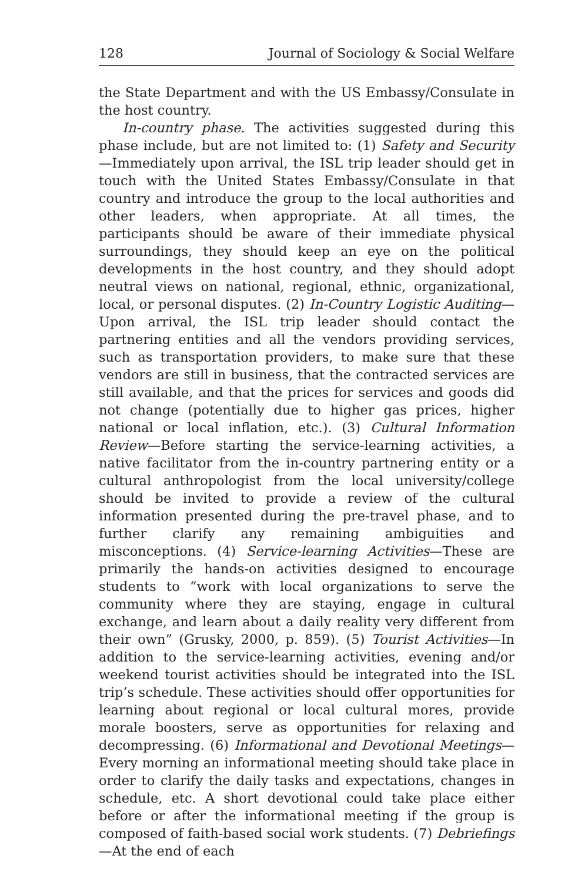128 Journal of Sociology & Social Welfare
the State Department and with the US Embassy/Consulate in the host country.
In-country phase. The activities suggested during this phase include, but are not limited to: (1) Safety and Security—Immediately upon arrival, the ISL trip leader should get in touch with the United States Embassy/Consulate in that country and introduce the group to the local authorities and other leaders, when appropriate. At all times, the participants should be aware of their immediate physical surroundings, they should keep an eye on the political developments in the host country, and they should adopt neutral views on national, regional, ethnic, organizational, local, or personal disputes. (2) In-Country Logistic Auditing—Upon arrival, the ISL trip leader should contact the partnering entities and all the vendors providing services, such as transportation providers, to make sure that these vendors are still in business, that the contracted services are still available, and that the prices for services and goods did not change (potentially due to higher gas prices, higher national or local inflation, etc.). (3) Cultural Information Review—Before starting the service-learning activities, a native facilitator from the in-country partnering entity or a cultural anthropologist from the local university/college should be invited to provide a review of the cultural information presented during the pre-travel phase, and to further clarify any remaining ambiguities and misconceptions. (4) Service-learning Activities—These are primarily the hands-on activities designed to encourage students to “work with local organizations to serve the community where they are staying, engage in cultural exchange, and learn about a daily reality very different from their own” (Grusky, 2000, p. 859). (5) Tourist Activities—In addition to the service-learning activities, evening and/or weekend tourist activities should be integrated into the ISL trip’s schedule. These activities should offer opportunities for learning about regional or local cultural mores, provide morale boosters, serve as opportunities for relaxing and decompressing. (6) Informational and Devotional Meetings—Every morning an informational meeting should take place in order to clarify the daily tasks and expectations, changes in schedule, etc. A short devotional could take place either before or after the informational meeting if the group is composed of faith-based social work students. (7) Debriefings—At the end of each